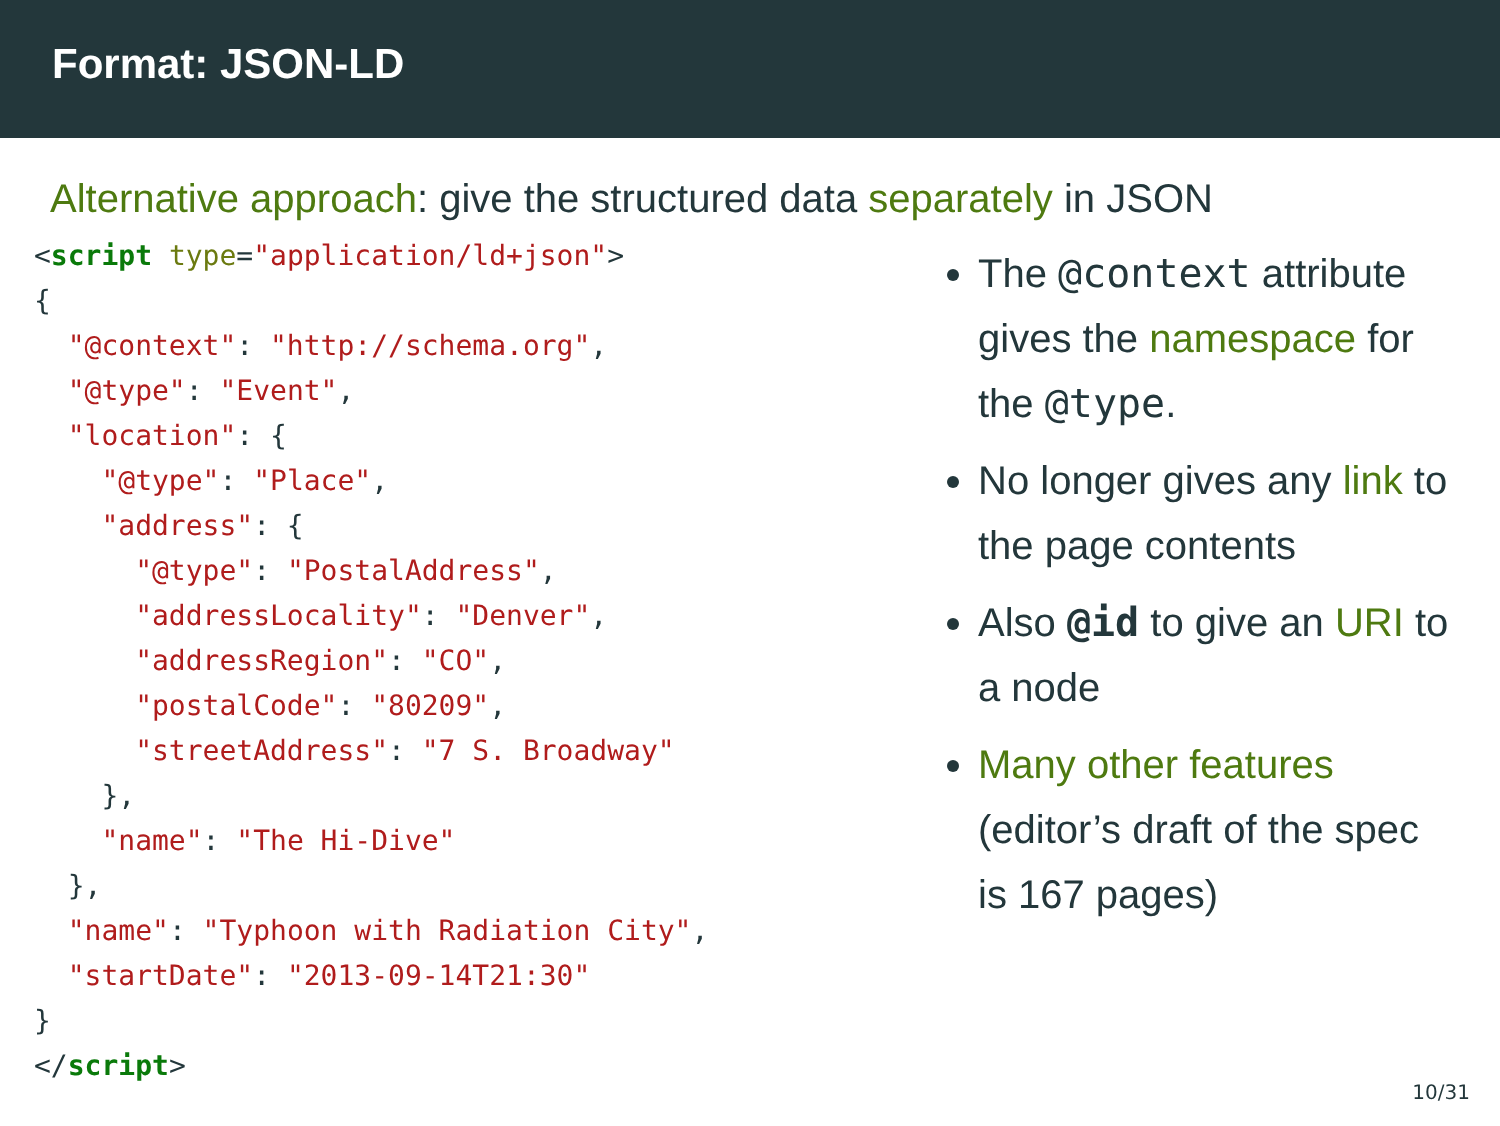Format: JSON-LD
Alternative approach: give the structured data separately in JSON
<script type="application/ld+json">
{
  "@context": "http://schema.org",
  "@type": "Event",
  "location": {
    "@type": "Place",
    "address": {
      "@type": "PostalAddress",
      "addressLocality": "Denver",
      "addressRegion": "CO",
      "postalCode": "80209",
      "streetAddress": "7 S. Broadway"
    },
    "name": "The Hi-Dive"
  },
  "name": "Typhoon with Radiation City",
  "startDate": "2013-09-14T21:30"
}
</script>
The @context attribute gives the namespace for the @type.
No longer gives any link to the page contents
Also @id to give an URI to a node
Many other features (editor’s draft of the spec is 167 pages)
10/31